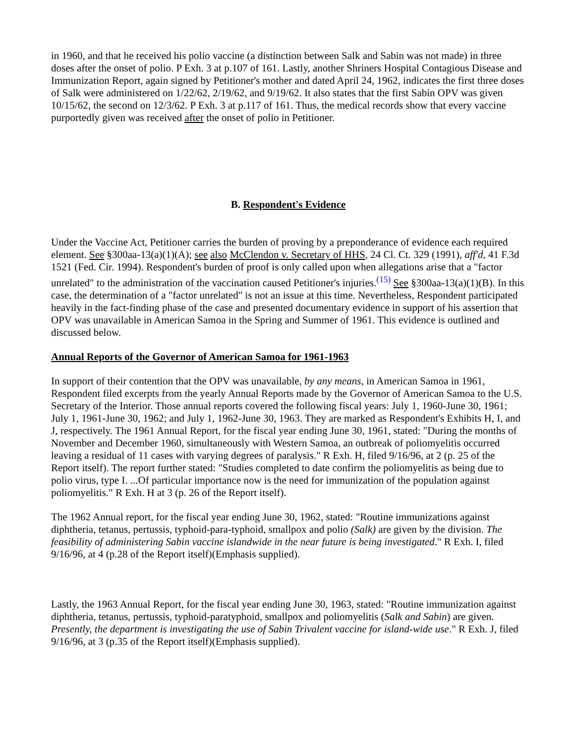in 1960, and that he received his polio vaccine (a distinction between Salk and Sabin was not made) in three doses after the onset of polio. P Exh. 3 at p.107 of 161. Lastly, another Shriners Hospital Contagious Disease and Immunization Report, again signed by Petitioner's mother and dated April 24, 1962, indicates the first three doses of Salk were administered on 1/22/62, 2/19/62, and 9/19/62. It also states that the first Sabin OPV was given 10/15/62, the second on 12/3/62. P Exh. 3 at p.117 of 161. Thus, the medical records show that every vaccine purportedly given was received after the onset of polio in Petitioner.
B. Respondent's Evidence
Under the Vaccine Act, Petitioner carries the burden of proving by a preponderance of evidence each required element. See §300aa-13(a)(1)(A); see also McClendon v. Secretary of HHS, 24 Cl. Ct. 329 (1991), aff'd, 41 F.3d 1521 (Fed. Cir. 1994). Respondent's burden of proof is only called upon when allegations arise that a "factor unrelated" to the administration of the vaccination caused Petitioner's injuries.<sup>(15)</sup> See §300aa-13(a)(1)(B). In this case, the determination of a "factor unrelated" is not an issue at this time. Nevertheless, Respondent participated heavily in the fact-finding phase of the case and presented documentary evidence in support of his assertion that OPV was unavailable in American Samoa in the Spring and Summer of 1961. This evidence is outlined and discussed below.
Annual Reports of the Governor of American Samoa for 1961-1963
In support of their contention that the OPV was unavailable, by any means, in American Samoa in 1961, Respondent filed excerpts from the yearly Annual Reports made by the Governor of American Samoa to the U.S. Secretary of the Interior. Those annual reports covered the following fiscal years: July 1, 1960-June 30, 1961; July 1, 1961-June 30, 1962; and July 1, 1962-June 30, 1963. They are marked as Respondent's Exhibits H, I, and J, respectively. The 1961 Annual Report, for the fiscal year ending June 30, 1961, stated: "During the months of November and December 1960, simultaneously with Western Samoa, an outbreak of poliomyelitis occurred leaving a residual of 11 cases with varying degrees of paralysis." R Exh. H, filed 9/16/96, at 2 (p. 25 of the Report itself). The report further stated: "Studies completed to date confirm the poliomyelitis as being due to polio virus, type I. ...Of particular importance now is the need for immunization of the population against poliomyelitis." R Exh. H at 3 (p. 26 of the Report itself).
The 1962 Annual report, for the fiscal year ending June 30, 1962, stated: "Routine immunizations against diphtheria, tetanus, pertussis, typhoid-para-typhoid, smallpox and polio (Salk) are given by the division. The feasibility of administering Sabin vaccine islandwide in the near future is being investigated." R Exh. I, filed 9/16/96, at 4 (p.28 of the Report itself)(Emphasis supplied).
Lastly, the 1963 Annual Report, for the fiscal year ending June 30, 1963, stated: "Routine immunization against diphtheria, tetanus, pertussis, typhoid-paratyphoid, smallpox and poliomyelitis (Salk and Sabin) are given. Presently, the department is investigating the use of Sabin Trivalent vaccine for island-wide use." R Exh. J, filed 9/16/96, at 3 (p.35 of the Report itself)(Emphasis supplied).